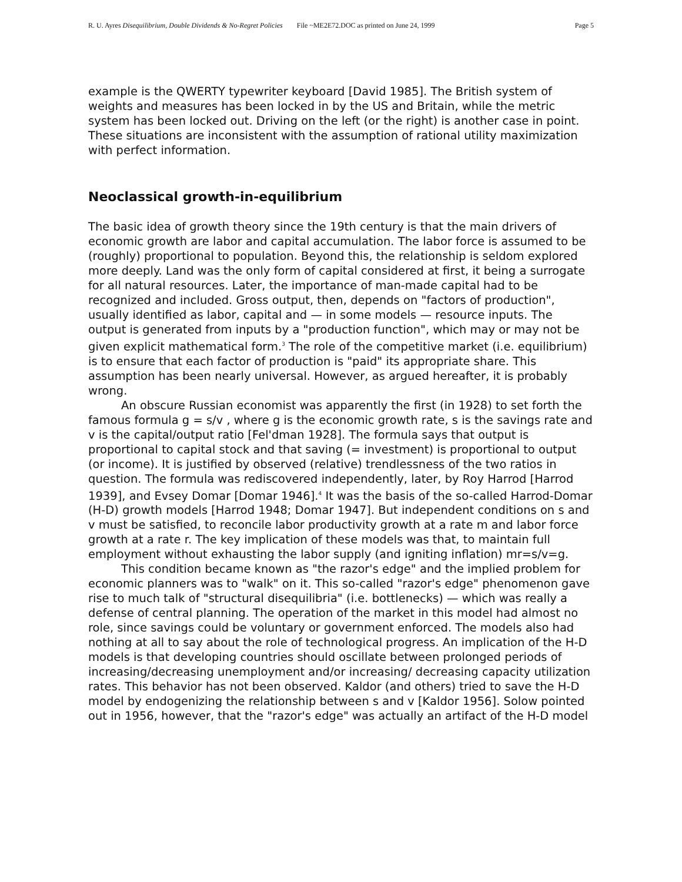R. U. Ayres Disequilibrium, Double Dividends & No-Regret Policies File ~ME2E72.DOC as printed on June 24, 1999 Page 5
example is the QWERTY typewriter keyboard [David 1985]. The British system of weights and measures has been locked in by the US and Britain, while the metric system has been locked out. Driving on the left (or the right) is another case in point. These situations are inconsistent with the assumption of rational utility maximization with perfect information.
Neoclassical growth-in-equilibrium
The basic idea of growth theory since the 19th century is that the main drivers of economic growth are labor and capital accumulation. The labor force is assumed to be (roughly) proportional to population. Beyond this, the relationship is seldom explored more deeply. Land was the only form of capital considered at first, it being a surrogate for all natural resources. Later, the importance of man-made capital had to be recognized and included. Gross output, then, depends on "factors of production", usually identified as labor, capital and — in some models — resource inputs. The output is generated from inputs by a "production function", which may or may not be given explicit mathematical form.<sup>3</sup> The role of the competitive market (i.e. equilibrium) is to ensure that each factor of production is "paid" its appropriate share. This assumption has been nearly universal. However, as argued hereafter, it is probably wrong.
An obscure Russian economist was apparently the first (in 1928) to set forth the famous formula g = s/v , where g is the economic growth rate, s is the savings rate and v is the capital/output ratio [Fel'dman 1928]. The formula says that output is proportional to capital stock and that saving (= investment) is proportional to output (or income). It is justified by observed (relative) trendlessness of the two ratios in question. The formula was rediscovered independently, later, by Roy Harrod [Harrod 1939], and Evsey Domar [Domar 1946].<sup>4</sup> It was the basis of the so-called Harrod-Domar (H-D) growth models [Harrod 1948; Domar 1947]. But independent conditions on s and v must be satisfied, to reconcile labor productivity growth at a rate m and labor force growth at a rate r. The key implication of these models was that, to maintain full employment without exhausting the labor supply (and igniting inflation) mr=s/v=g.
This condition became known as "the razor's edge" and the implied problem for economic planners was to "walk" on it. This so-called "razor's edge" phenomenon gave rise to much talk of "structural disequilibria" (i.e. bottlenecks) — which was really a defense of central planning. The operation of the market in this model had almost no role, since savings could be voluntary or government enforced. The models also had nothing at all to say about the role of technological progress. An implication of the H-D models is that developing countries should oscillate between prolonged periods of increasing/decreasing unemployment and/or increasing/ decreasing capacity utilization rates. This behavior has not been observed. Kaldor (and others) tried to save the H-D model by endogenizing the relationship between s and v [Kaldor 1956]. Solow pointed out in 1956, however, that the "razor's edge" was actually an artifact of the H-D model